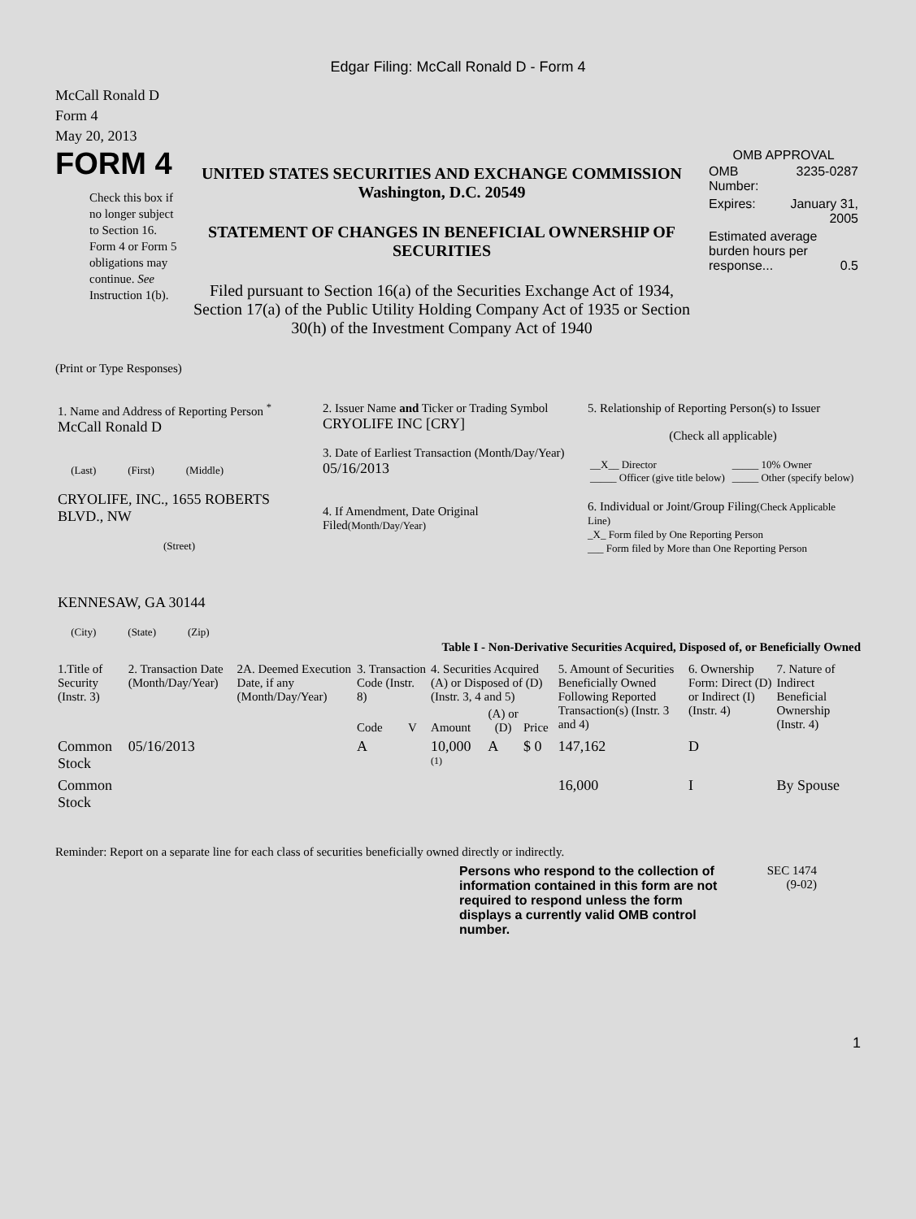Edgar Filing: McCall Ronald D - Form 4
McCall Ronald D
Form 4
May 20, 2013
FORM 4
Check this box if no longer subject to Section 16. Form 4 or Form 5 obligations may continue. See Instruction 1(b).
UNITED STATES SECURITIES AND EXCHANGE COMMISSION
Washington, D.C. 20549
STATEMENT OF CHANGES IN BENEFICIAL OWNERSHIP OF SECURITIES
Filed pursuant to Section 16(a) of the Securities Exchange Act of 1934, Section 17(a) of the Public Utility Holding Company Act of 1935 or Section 30(h) of the Investment Company Act of 1940
OMB APPROVAL
| OMB Number: | 3235-0287 |
| Expires: | January 31, 2005 |
| Estimated average burden hours per response... 0.5 | |
(Print or Type Responses)
| 1. Name and Address of Reporting Person <sup>*</sup> McCall Ronald D (Last) (First) (Middle) CRYOLIFE, INC., 1655 ROBERTS BLVD., NW (Street) KENNESAW, GA 30144 (City) (State) (Zip) | 2. Issuer Name and Ticker or Trading Symbol CRYOLIFE INC [CRY] 3. Date of Earliest Transaction (Month/Day/Year) 05/16/2013 4. If Amendment, Date Original Filed (Month/Day/Year) | 5. Relationship of Reporting Person(s) to Issuer (Check all applicable) / __X__ Director _____ Officer (give title below) / _____ 10% Owner _____ Other (specify below) / 6. Individual or Joint/Group Filing (Check Applicable Line) _X_ Form filed by One Reporting Person ___ Form filed by More than One Reporting Person |
Table I - Non-Derivative Securities Acquired, Disposed of, or Beneficially Owned
| 1.Title of Security (Instr. 3) | 2. Transaction Date (Month/Day/Year) | 2A. Deemed Execution Date, if any (Month/Day/Year) | 3. Transaction Code (Instr. 8) | | 4. Securities Acquired (A) or Disposed of (D) (Instr. 3, 4 and 5) | | | 5. Amount of Securities Beneficially Owned Following Reported Transaction(s) (Instr. 3 and 4) | 6. Ownership Form: Direct (D) or Indirect (I) (Instr. 4) | 7. Nature of Indirect Beneficial Ownership (Instr. 4) |
| --- | --- | --- | --- | --- | --- | --- | --- | --- | --- | --- |
| | | | Code | V | Amount | (A) or (D) | Price | | | |
| Common Stock | 05/16/2013 | | A | | 10,000 <sup>(1)</sup> | A | $ 0 | 147,162 | D | |
| Common Stock | | | | | | | | 16,000 | I | By Spouse |
Reminder: Report on a separate line for each class of securities beneficially owned directly or indirectly.
Persons who respond to the collection of information contained in this form are not required to respond unless the form displays a currently valid OMB control number.
SEC 1474
(9-02)
1